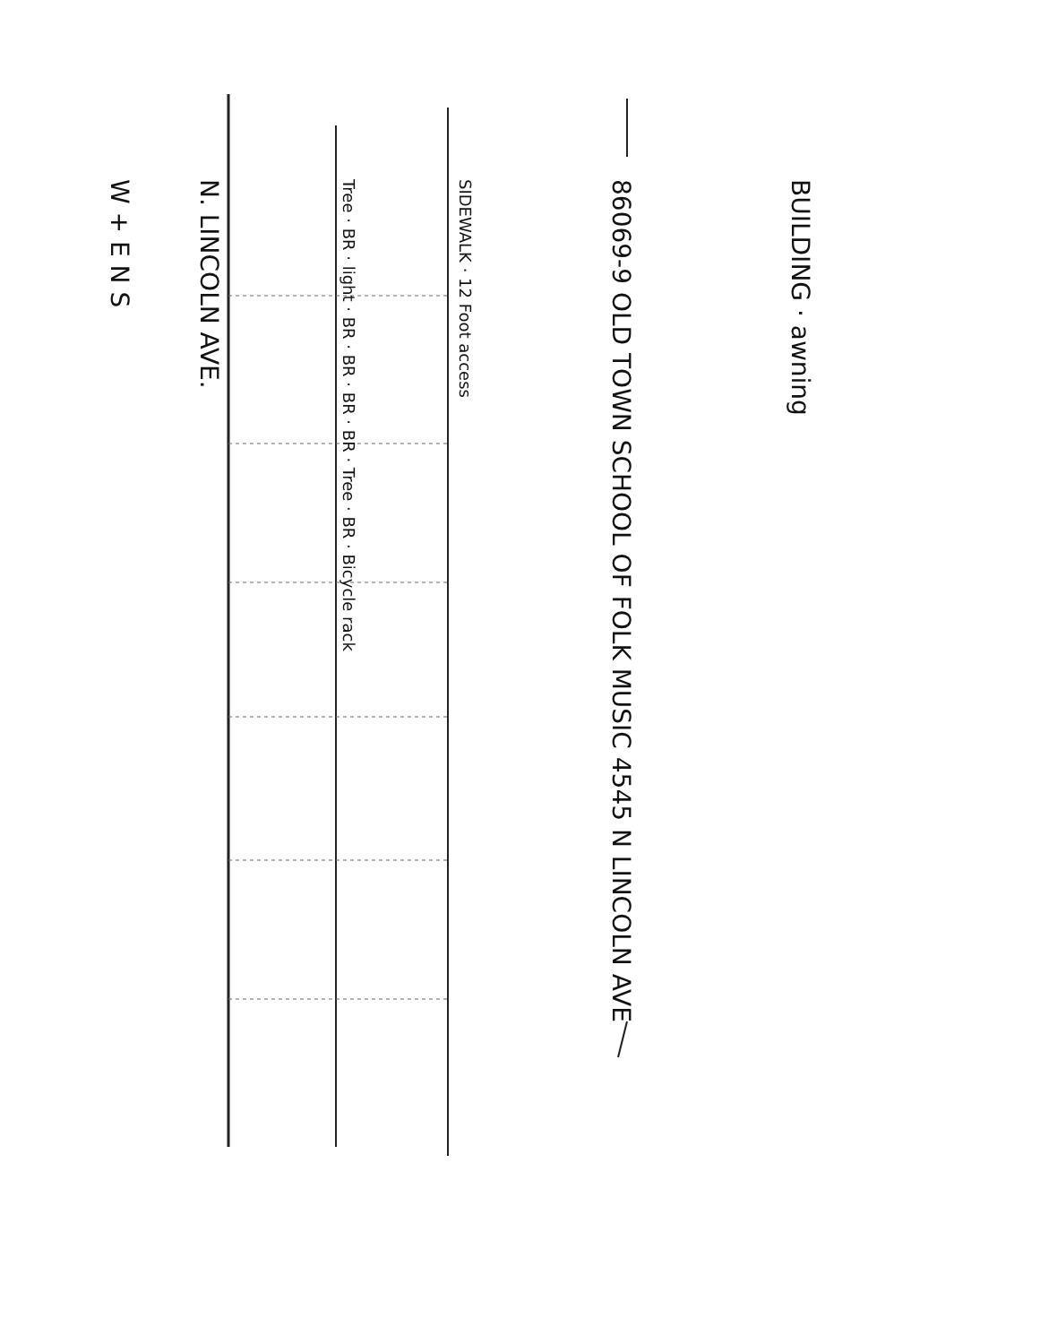W + E N S
N. LINCOLN AVE.
Tree · BR · light · BR · BR · BR · BR · Tree · BR · Bicycle rack
SIDEWALK · 12 Foot access
86069-9 OLD TOWN SCHOOL OF FOLK MUSIC 4545 N LINCOLN AVE
BUILDING · awning